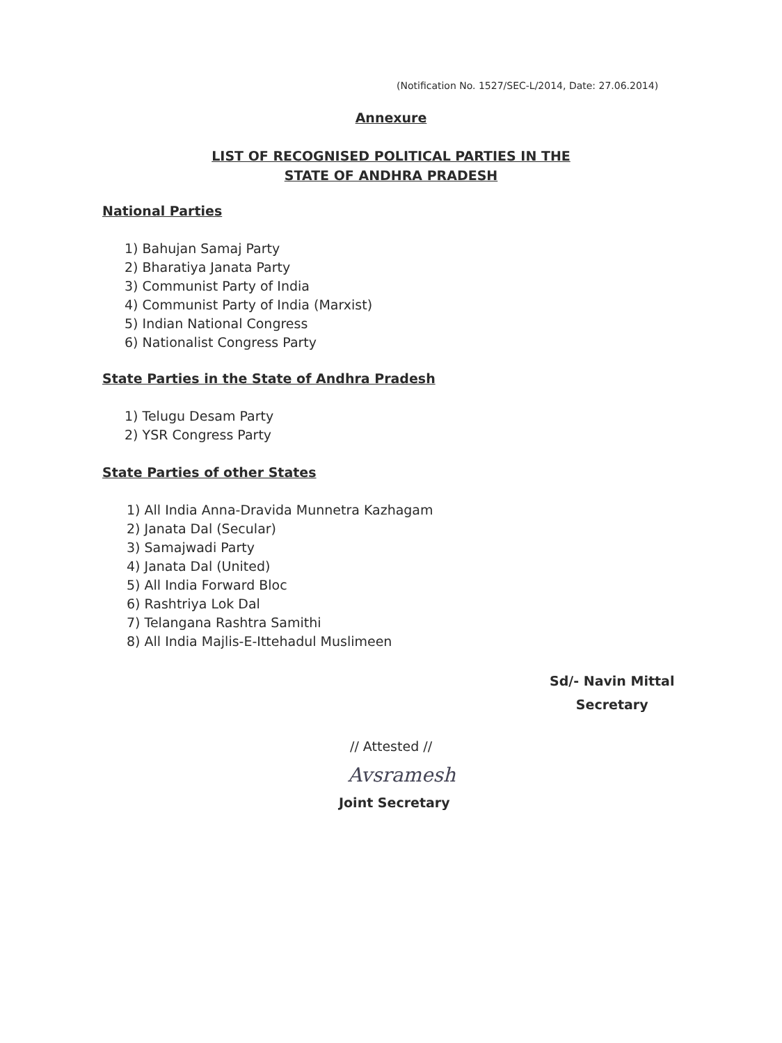(Notification No. 1527/SEC-L/2014, Date: 27.06.2014)
Annexure
LIST OF RECOGNISED POLITICAL PARTIES IN THE
STATE OF ANDHRA PRADESH
National Parties
1) Bahujan Samaj Party
2) Bharatiya Janata Party
3) Communist Party of India
4) Communist Party of India (Marxist)
5) Indian National Congress
6) Nationalist Congress Party
State Parties in the State of Andhra Pradesh
1) Telugu Desam Party
2) YSR Congress Party
State Parties of other States
1) All India Anna-Dravida Munnetra Kazhagam
2) Janata Dal (Secular)
3) Samajwadi Party
4) Janata Dal (United)
5) All India Forward Bloc
6) Rashtriya Lok Dal
7) Telangana Rashtra Samithi
8) All India Majlis-E-Ittehadul Muslimeen
Sd/- Navin Mittal
Secretary
// Attested //
Avsramesh
Joint Secretary